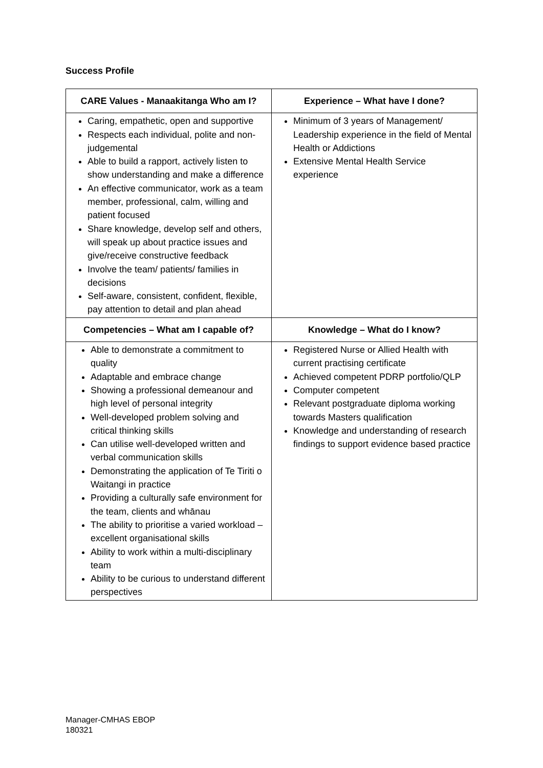Success Profile
| CARE Values - Manaakitanga Who am I? | Experience – What have I done? |
| --- | --- |
| Caring, empathetic, open and supportive Respects each individual, polite and non-judgemental Able to build a rapport, actively listen to show understanding and make a difference An effective communicator, work as a team member, professional, calm, willing and patient focused Share knowledge, develop self and others, will speak up about practice issues and give/receive constructive feedback Involve the team/ patients/ families in decisions Self-aware, consistent, confident, flexible, pay attention to detail and plan ahead | Minimum of 3 years of Management/ Leadership experience in the field of Mental Health or Addictions Extensive Mental Health Service experience |
| Competencies – What am I capable of? | Knowledge – What do I know? |
| Able to demonstrate a commitment to quality Adaptable and embrace change Showing a professional demeanour and high level of personal integrity Well-developed problem solving and critical thinking skills Can utilise well-developed written and verbal communication skills Demonstrating the application of Te Tiriti o Waitangi in practice Providing a culturally safe environment for the team, clients and whānau The ability to prioritise a varied workload – excellent organisational skills Ability to work within a multi-disciplinary team Ability to be curious to understand different perspectives | Registered Nurse or Allied Health with current practising certificate Achieved competent PDRP portfolio/QLP Computer competent Relevant postgraduate diploma working towards Masters qualification Knowledge and understanding of research findings to support evidence based practice |
Manager-CMHAS EBOP
180321